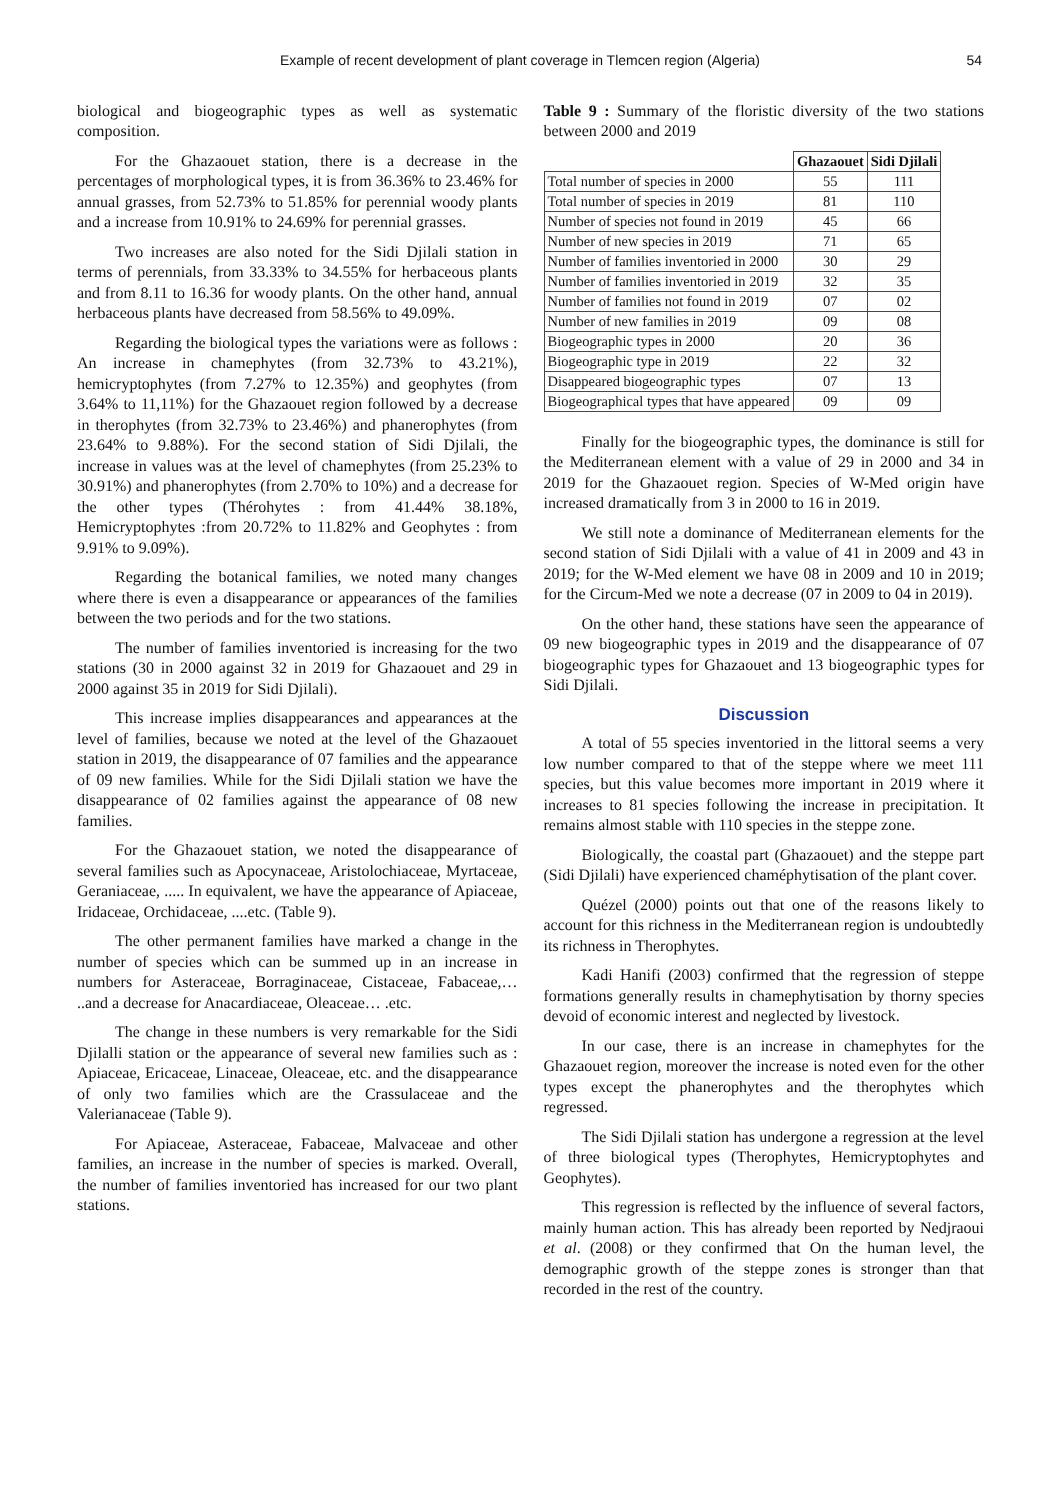Example of recent development of plant coverage in Tlemcen region (Algeria) 54
biological and biogeographic types as well as systematic composition.
For the Ghazaouet station, there is a decrease in the percentages of morphological types, it is from 36.36% to 23.46% for annual grasses, from 52.73% to 51.85% for perennial woody plants and a increase from 10.91% to 24.69% for perennial grasses.
Two increases are also noted for the Sidi Djilali station in terms of perennials, from 33.33% to 34.55% for herbaceous plants and from 8.11 to 16.36 for woody plants. On the other hand, annual herbaceous plants have decreased from 58.56% to 49.09%.
Regarding the biological types the variations were as follows : An increase in chamephytes (from 32.73% to 43.21%), hemicryptophytes (from 7.27% to 12.35%) and geophytes (from 3.64% to 11,11%) for the Ghazaouet region followed by a decrease in therophytes (from 32.73% to 23.46%) and phanerophytes (from 23.64% to 9.88%). For the second station of Sidi Djilali, the increase in values was at the level of chamephytes (from 25.23% to 30.91%) and phanerophytes (from 2.70% to 10%) and a decrease for the other types (Thérohytes : from 41.44% 38.18%, Hemicryptophytes :from 20.72% to 11.82% and Geophytes : from 9.91% to 9.09%).
Regarding the botanical families, we noted many changes where there is even a disappearance or appearances of the families between the two periods and for the two stations.
The number of families inventoried is increasing for the two stations (30 in 2000 against 32 in 2019 for Ghazaouet and 29 in 2000 against 35 in 2019 for Sidi Djilali).
This increase implies disappearances and appearances at the level of families, because we noted at the level of the Ghazaouet station in 2019, the disappearance of 07 families and the appearance of 09 new families. While for the Sidi Djilali station we have the disappearance of 02 families against the appearance of 08 new families.
For the Ghazaouet station, we noted the disappearance of several families such as Apocynaceae, Aristolochiaceae, Myrtaceae, Geraniaceae, ..... In equivalent, we have the appearance of Apiaceae, Iridaceae, Orchidaceae, ....etc. (Table 9).
The other permanent families have marked a change in the number of species which can be summed up in an increase in numbers for Asteraceae, Borraginaceae, Cistaceae, Fabaceae,… ..and a decrease for Anacardiaceae, Oleaceae… .etc.
The change in these numbers is very remarkable for the Sidi Djilalli station or the appearance of several new families such as : Apiaceae, Ericaceae, Linaceae, Oleaceae, etc. and the disappearance of only two families which are the Crassulaceae and the Valerianaceae (Table 9).
For Apiaceae, Asteraceae, Fabaceae, Malvaceae and other families, an increase in the number of species is marked. Overall, the number of families inventoried has increased for our two plant stations.
Table 9 : Summary of the floristic diversity of the two stations between 2000 and 2019
| | Ghazaouet | Sidi Djilali |
| --- | --- | --- |
| Total number of species in 2000 | 55 | 111 |
| Total number of species in 2019 | 81 | 110 |
| Number of species not found in 2019 | 45 | 66 |
| Number of new species in 2019 | 71 | 65 |
| Number of families inventoried in 2000 | 30 | 29 |
| Number of families inventoried in 2019 | 32 | 35 |
| Number of families not found in 2019 | 07 | 02 |
| Number of new families in 2019 | 09 | 08 |
| Biogeographic types in 2000 | 20 | 36 |
| Biogeographic type in 2019 | 22 | 32 |
| Disappeared biogeographic types | 07 | 13 |
| Biogeographical types that have appeared | 09 | 09 |
Finally for the biogeographic types, the dominance is still for the Mediterranean element with a value of 29 in 2000 and 34 in 2019 for the Ghazaouet region. Species of W-Med origin have increased dramatically from 3 in 2000 to 16 in 2019.
We still note a dominance of Mediterranean elements for the second station of Sidi Djilali with a value of 41 in 2009 and 43 in 2019; for the W-Med element we have 08 in 2009 and 10 in 2019; for the Circum-Med we note a decrease (07 in 2009 to 04 in 2019).
On the other hand, these stations have seen the appearance of 09 new biogeographic types in 2019 and the disappearance of 07 biogeographic types for Ghazaouet and 13 biogeographic types for Sidi Djilali.
Discussion
A total of 55 species inventoried in the littoral seems a very low number compared to that of the steppe where we meet 111 species, but this value becomes more important in 2019 where it increases to 81 species following the increase in precipitation. It remains almost stable with 110 species in the steppe zone.
Biologically, the coastal part (Ghazaouet) and the steppe part (Sidi Djilali) have experienced chaméphytisation of the plant cover.
Quézel (2000) points out that one of the reasons likely to account for this richness in the Mediterranean region is undoubtedly its richness in Therophytes.
Kadi Hanifi (2003) confirmed that the regression of steppe formations generally results in chamephytisation by thorny species devoid of economic interest and neglected by livestock.
In our case, there is an increase in chamephytes for the Ghazaouet region, moreover the increase is noted even for the other types except the phanerophytes and the therophytes which regressed.
The Sidi Djilali station has undergone a regression at the level of three biological types (Therophytes, Hemicryptophytes and Geophytes).
This regression is reflected by the influence of several factors, mainly human action. This has already been reported by Nedjraoui et al. (2008) or they confirmed that On the human level, the demographic growth of the steppe zones is stronger than that recorded in the rest of the country.